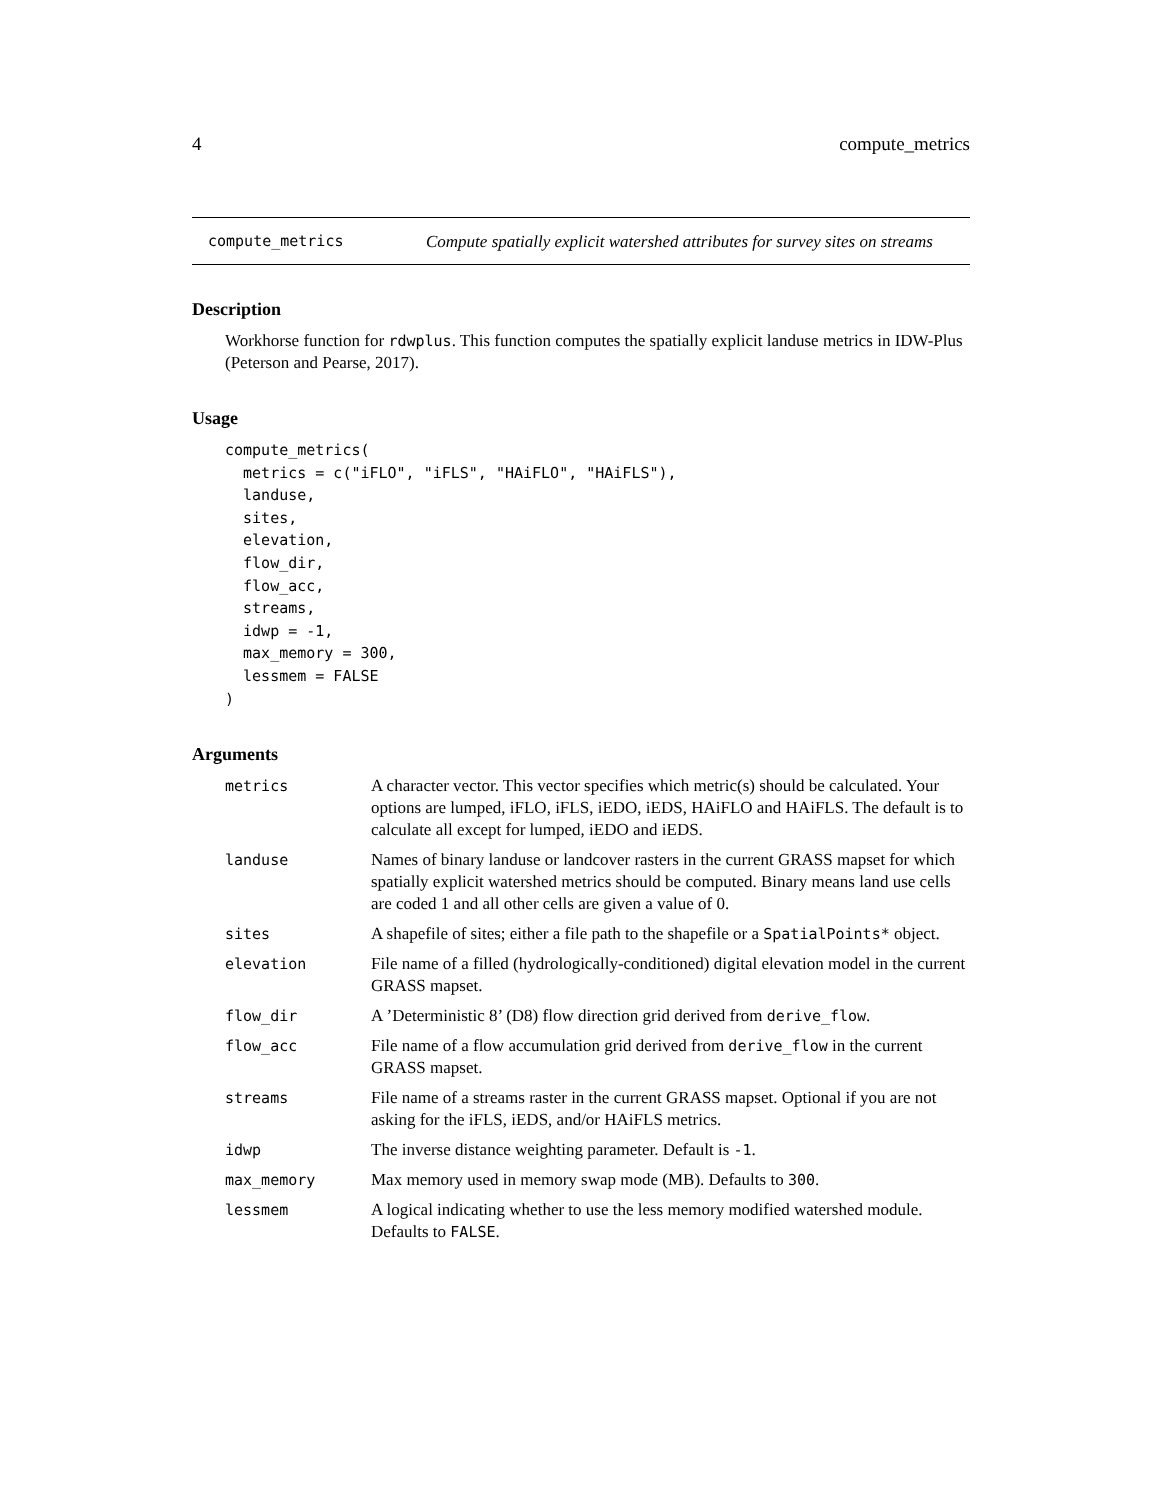4 compute_metrics
compute_metrics Compute spatially explicit watershed attributes for survey sites on streams
Description
Workhorse function for rdwplus. This function computes the spatially explicit landuse metrics in IDW-Plus (Peterson and Pearse, 2017).
Usage
compute_metrics(
  metrics = c("iFLO", "iFLS", "HAiFLO", "HAiFLS"),
  landuse,
  sites,
  elevation,
  flow_dir,
  flow_acc,
  streams,
  idwp = -1,
  max_memory = 300,
  lessmem = FALSE
)
Arguments
| metrics | A character vector. This vector specifies which metric(s) should be calculated. Your options are lumped, iFLO, iFLS, iEDO, iEDS, HAiFLO and HAiFLS. The default is to calculate all except for lumped, iEDO and iEDS. |
| landuse | Names of binary landuse or landcover rasters in the current GRASS mapset for which spatially explicit watershed metrics should be computed. Binary means land use cells are coded 1 and all other cells are given a value of 0. |
| sites | A shapefile of sites; either a file path to the shapefile or a SpatialPoints* object. |
| elevation | File name of a filled (hydrologically-conditioned) digital elevation model in the current GRASS mapset. |
| flow_dir | A ’Deterministic 8’ (D8) flow direction grid derived from derive_flow . |
| flow_acc | File name of a flow accumulation grid derived from derive_flow in the current GRASS mapset. |
| streams | File name of a streams raster in the current GRASS mapset. Optional if you are not asking for the iFLS, iEDS, and/or HAiFLS metrics. |
| idwp | The inverse distance weighting parameter. Default is -1 . |
| max_memory | Max memory used in memory swap mode (MB). Defaults to 300 . |
| lessmem | A logical indicating whether to use the less memory modified watershed module. Defaults to FALSE . |